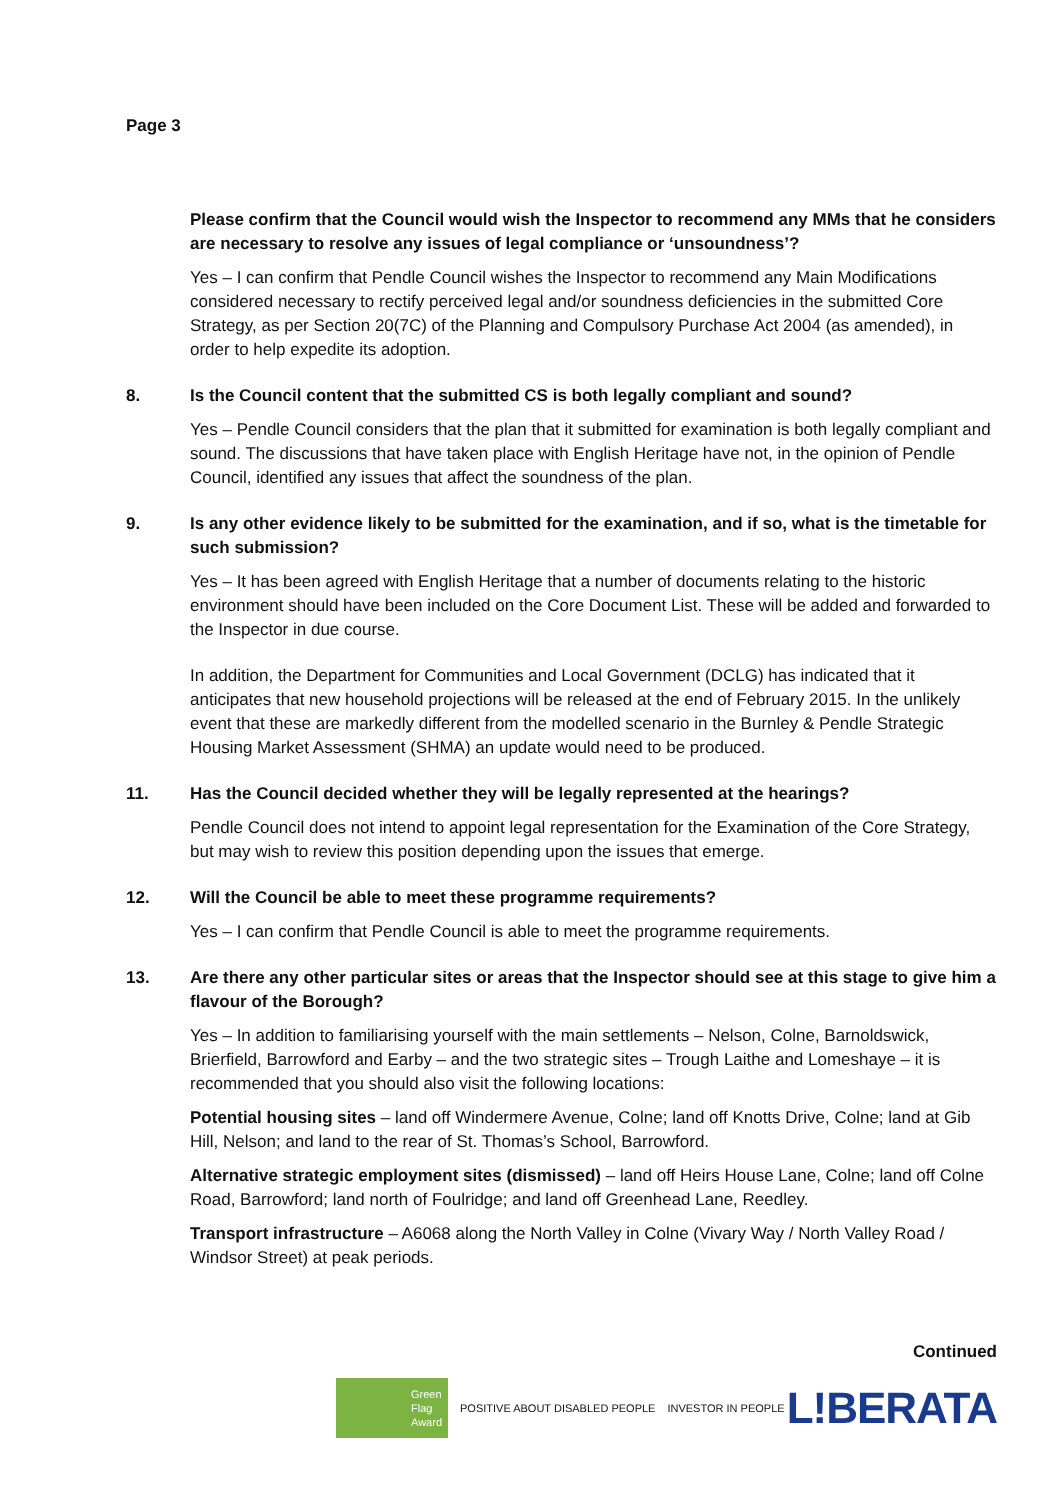Page 3
Please confirm that the Council would wish the Inspector to recommend any MMs that he considers are necessary to resolve any issues of legal compliance or ‘unsoundness’?
Yes – I can confirm that Pendle Council wishes the Inspector to recommend any Main Modifications considered necessary to rectify perceived legal and/or soundness deficiencies in the submitted Core Strategy, as per Section 20(7C) of the Planning and Compulsory Purchase Act 2004 (as amended), in order to help expedite its adoption.
8. Is the Council content that the submitted CS is both legally compliant and sound?
Yes – Pendle Council considers that the plan that it submitted for examination is both legally compliant and sound. The discussions that have taken place with English Heritage have not, in the opinion of Pendle Council, identified any issues that affect the soundness of the plan.
9. Is any other evidence likely to be submitted for the examination, and if so, what is the timetable for such submission?
Yes – It has been agreed with English Heritage that a number of documents relating to the historic environment should have been included on the Core Document List. These will be added and forwarded to the Inspector in due course.
In addition, the Department for Communities and Local Government (DCLG) has indicated that it anticipates that new household projections will be released at the end of February 2015. In the unlikely event that these are markedly different from the modelled scenario in the Burnley & Pendle Strategic Housing Market Assessment (SHMA) an update would need to be produced.
11. Has the Council decided whether they will be legally represented at the hearings?
Pendle Council does not intend to appoint legal representation for the Examination of the Core Strategy, but may wish to review this position depending upon the issues that emerge.
12. Will the Council be able to meet these programme requirements?
Yes – I can confirm that Pendle Council is able to meet the programme requirements.
13. Are there any other particular sites or areas that the Inspector should see at this stage to give him a flavour of the Borough?
Yes – In addition to familiarising yourself with the main settlements – Nelson, Colne, Barnoldswick, Brierfield, Barrowford and Earby – and the two strategic sites – Trough Laithe and Lomeshaye – it is recommended that you should also visit the following locations:
Potential housing sites – land off Windermere Avenue, Colne; land off Knotts Drive, Colne; land at Gib Hill, Nelson; and land to the rear of St. Thomas’s School, Barrowford.
Alternative strategic employment sites (dismissed) – land off Heirs House Lane, Colne; land off Colne Road, Barrowford; land north of Foulridge; and land off Greenhead Lane, Reedley.
Transport infrastructure – A6068 along the North Valley in Colne (Vivary Way / North Valley Road / Windsor Street) at peak periods.
Continued
Green
Flag
Award
POSITIVE ABOUT DISABLED PEOPLE INVESTOR IN PEOPLE
L!BERATA